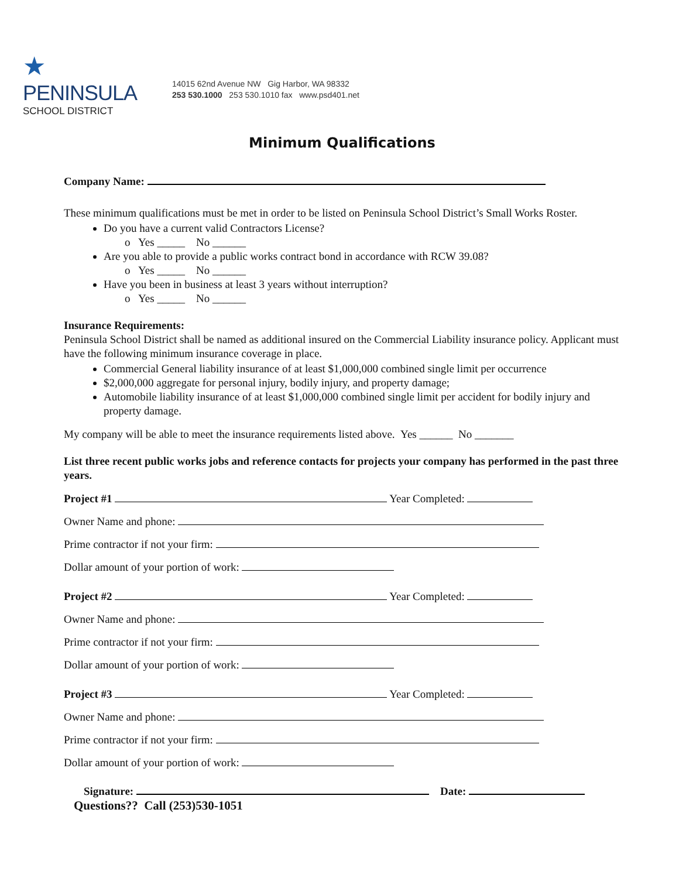★
PENINSULA
SCHOOL DISTRICT
14015 62nd Avenue NW Gig Harbor, WA 98332
253 530.1000 253 530.1010 fax www.psd401.net
Minimum Qualifications
Company Name:
These minimum qualifications must be met in order to be listed on Peninsula School District’s Small Works Roster.
Do you have a current valid Contractors License?
o Yes _____ No ______
Are you able to provide a public works contract bond in accordance with RCW 39.08?
o Yes _____ No ______
Have you been in business at least 3 years without interruption?
o Yes _____ No ______
Insurance Requirements:
Peninsula School District shall be named as additional insured on the Commercial Liability insurance policy. Applicant must have the following minimum insurance coverage in place.
Commercial General liability insurance of at least $1,000,000 combined single limit per occurrence
$2,000,000 aggregate for personal injury, bodily injury, and property damage;
Automobile liability insurance of at least $1,000,000 combined single limit per accident for bodily injury and property damage.
My company will be able to meet the insurance requirements listed above. Yes ______ No _______
List three recent public works jobs and reference contacts for projects your company has performed in the past three years.
Project #1 Year Completed:
Owner Name and phone:
Prime contractor if not your firm:
Dollar amount of your portion of work:
Project #2 Year Completed:
Owner Name and phone:
Prime contractor if not your firm:
Dollar amount of your portion of work:
Project #3 Year Completed:
Owner Name and phone:
Prime contractor if not your firm:
Dollar amount of your portion of work:
Signature: Date:
Questions?? Call (253)530-1051